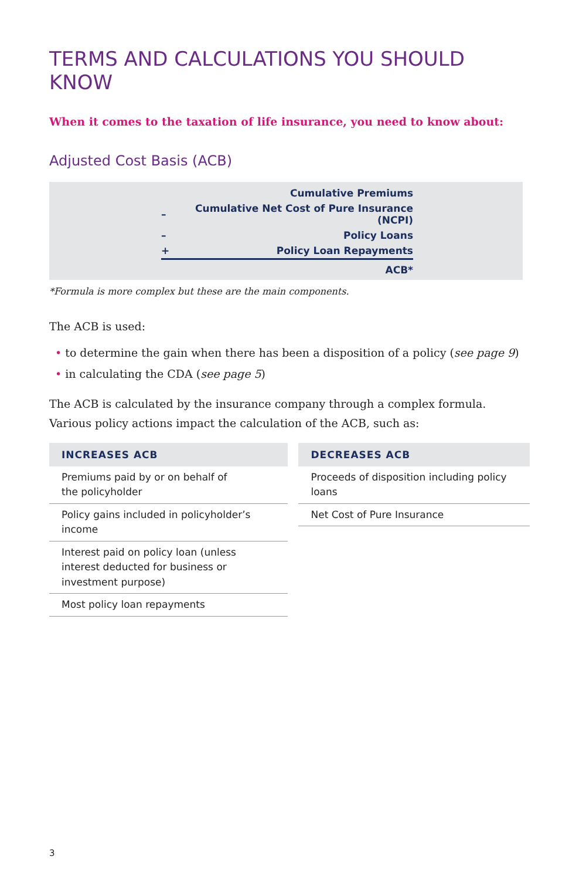TERMS AND CALCULATIONS YOU SHOULD KNOW
When it comes to the taxation of life insurance, you need to know about:
Adjusted Cost Basis (ACB)
| | Cumulative Premiums |
| – | Cumulative Net Cost of Pure Insurance (NCPI) |
| – | Policy Loans |
| + | Policy Loan Repayments |
| | ACB* |
*Formula is more complex but these are the main components.
The ACB is used:
• to determine the gain when there has been a disposition of a policy (see page 9)
• in calculating the CDA (see page 5)
The ACB is calculated by the insurance company through a complex formula. Various policy actions impact the calculation of the ACB, such as:
| INCREASES ACB |
| --- |
| Premiums paid by or on behalf of the policyholder |
| Policy gains included in policyholder’s income |
| Interest paid on policy loan (unless interest deducted for business or investment purpose) |
| Most policy loan repayments |
| DECREASES ACB |
| --- |
| Proceeds of disposition including policy loans |
| Net Cost of Pure Insurance |
3